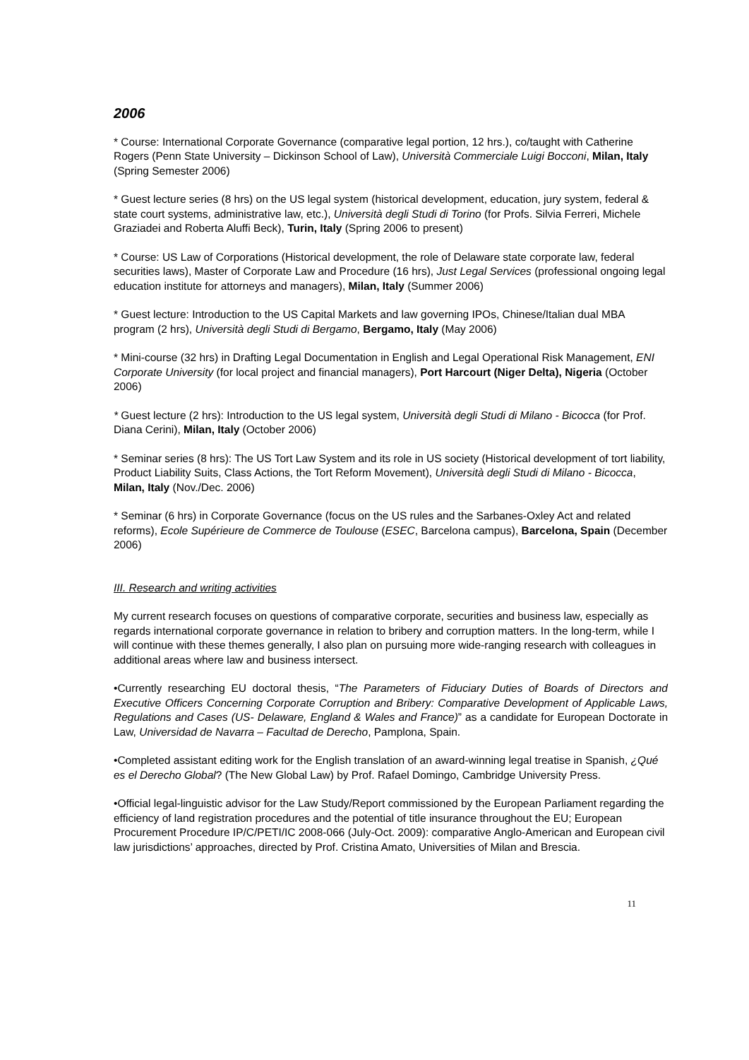2006
* Course: International Corporate Governance (comparative legal portion, 12 hrs.), co/taught with Catherine Rogers (Penn State University – Dickinson School of Law), Università Commerciale Luigi Bocconi, Milan, Italy (Spring Semester 2006)
* Guest lecture series (8 hrs) on the US legal system (historical development, education, jury system, federal & state court systems, administrative law, etc.), Università degli Studi di Torino (for Profs. Silvia Ferreri, Michele Graziadei and Roberta Aluffi Beck), Turin, Italy (Spring 2006 to present)
* Course: US Law of Corporations (Historical development, the role of Delaware state corporate law, federal securities laws), Master of Corporate Law and Procedure (16 hrs), Just Legal Services (professional ongoing legal education institute for attorneys and managers), Milan, Italy (Summer 2006)
* Guest lecture: Introduction to the US Capital Markets and law governing IPOs, Chinese/Italian dual MBA program (2 hrs), Università degli Studi di Bergamo, Bergamo, Italy (May 2006)
* Mini-course (32 hrs) in Drafting Legal Documentation in English and Legal Operational Risk Management, ENI Corporate University (for local project and financial managers), Port Harcourt (Niger Delta), Nigeria (October 2006)
* Guest lecture (2 hrs): Introduction to the US legal system, Università degli Studi di Milano - Bicocca (for Prof. Diana Cerini), Milan, Italy (October 2006)
* Seminar series (8 hrs): The US Tort Law System and its role in US society (Historical development of tort liability, Product Liability Suits, Class Actions, the Tort Reform Movement), Università degli Studi di Milano - Bicocca, Milan, Italy (Nov./Dec. 2006)
* Seminar (6 hrs) in Corporate Governance (focus on the US rules and the Sarbanes-Oxley Act and related reforms), Ecole Supérieure de Commerce de Toulouse (ESEC, Barcelona campus), Barcelona, Spain (December 2006)
III. Research and writing activities
My current research focuses on questions of comparative corporate, securities and business law, especially as regards international corporate governance in relation to bribery and corruption matters. In the long-term, while I will continue with these themes generally, I also plan on pursuing more wide-ranging research with colleagues in additional areas where law and business intersect.
•Currently researching EU doctoral thesis, “The Parameters of Fiduciary Duties of Boards of Directors and Executive Officers Concerning Corporate Corruption and Bribery: Comparative Development of Applicable Laws, Regulations and Cases (US- Delaware, England & Wales and France)” as a candidate for European Doctorate in Law, Universidad de Navarra – Facultad de Derecho, Pamplona, Spain.
•Completed assistant editing work for the English translation of an award-winning legal treatise in Spanish, ¿Qué es el Derecho Global? (The New Global Law) by Prof. Rafael Domingo, Cambridge University Press.
•Official legal-linguistic advisor for the Law Study/Report commissioned by the European Parliament regarding the efficiency of land registration procedures and the potential of title insurance throughout the EU; European Procurement Procedure IP/C/PETI/IC 2008-066 (July-Oct. 2009): comparative Anglo-American and European civil law jurisdictions’ approaches, directed by Prof. Cristina Amato, Universities of Milan and Brescia.
11